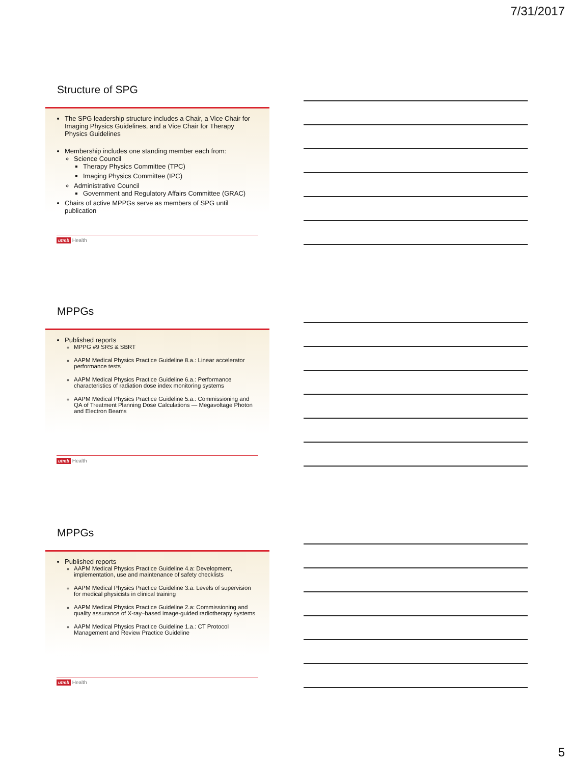7/31/2017
Structure of SPG
The SPG leadership structure includes a Chair, a Vice Chair for Imaging Physics Guidelines, and a Vice Chair for Therapy Physics Guidelines
Membership includes one standing member each from:
Science Council
Therapy Physics Committee (TPC)
Imaging Physics Committee (IPC)
Administrative Council
Government and Regulatory Affairs Committee (GRAC)
Chairs of active MPPGs serve as members of SPG until publication
utmb Health
MPPGs
Published reports
MPPG #9 SRS & SBRT
AAPM Medical Physics Practice Guideline 8.a.: Linear accelerator performance tests
AAPM Medical Physics Practice Guideline 6.a.: Performance characteristics of radiation dose index monitoring systems
AAPM Medical Physics Practice Guideline 5.a.: Commissioning and QA of Treatment Planning Dose Calculations — Megavoltage Photon and Electron Beams
utmb Health
MPPGs
Published reports
AAPM Medical Physics Practice Guideline 4.a: Development, implementation, use and maintenance of safety checklists
AAPM Medical Physics Practice Guideline 3.a: Levels of supervision for medical physicists in clinical training
AAPM Medical Physics Practice Guideline 2.a: Commissioning and quality assurance of X-ray–based image-guided radiotherapy systems
AAPM Medical Physics Practice Guideline 1.a.: CT Protocol Management and Review Practice Guideline
utmb Health
5